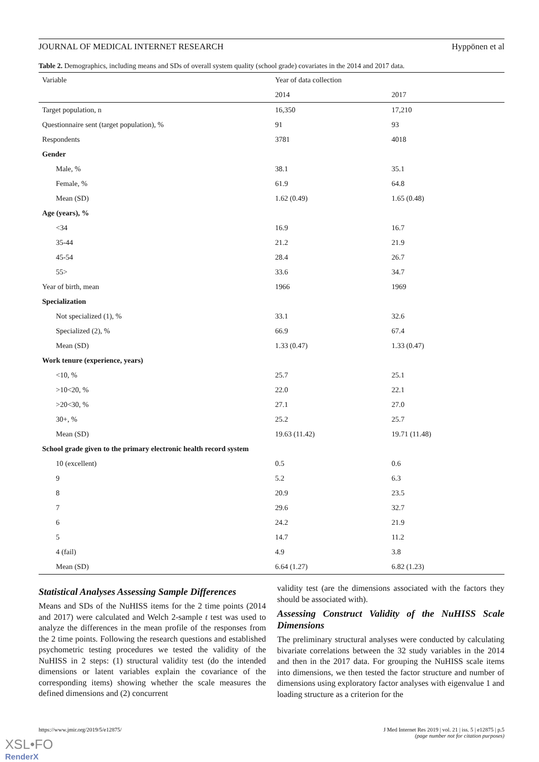JOURNAL OF MEDICAL INTERNET RESEARCH Hyppönen et al
Table 2. Demographics, including means and SDs of overall system quality (school grade) covariates in the 2014 and 2017 data.
| Variable | Year of data collection | |
| --- | --- | --- |
| | 2014 | 2017 |
| Target population, n | 16,350 | 17,210 |
| Questionnaire sent (target population), % | 91 | 93 |
| Respondents | 3781 | 4018 |
| Gender | | |
| Male, % | 38.1 | 35.1 |
| Female, % | 61.9 | 64.8 |
| Mean (SD) | 1.62 (0.49) | 1.65 (0.48) |
| Age (years), % | | |
| <34 | 16.9 | 16.7 |
| 35-44 | 21.2 | 21.9 |
| 45-54 | 28.4 | 26.7 |
| 55> | 33.6 | 34.7 |
| Year of birth, mean | 1966 | 1969 |
| Specialization | | |
| Not specialized (1), % | 33.1 | 32.6 |
| Specialized (2), % | 66.9 | 67.4 |
| Mean (SD) | 1.33 (0.47) | 1.33 (0.47) |
| Work tenure (experience, years) | | |
| <10, % | 25.7 | 25.1 |
| >10<20, % | 22.0 | 22.1 |
| >20<30, % | 27.1 | 27.0 |
| 30+, % | 25.2 | 25.7 |
| Mean (SD) | 19.63 (11.42) | 19.71 (11.48) |
| School grade given to the primary electronic health record system | | |
| 10 (excellent) | 0.5 | 0.6 |
| 9 | 5.2 | 6.3 |
| 8 | 20.9 | 23.5 |
| 7 | 29.6 | 32.7 |
| 6 | 24.2 | 21.9 |
| 5 | 14.7 | 11.2 |
| 4 (fail) | 4.9 | 3.8 |
| Mean (SD) | 6.64 (1.27) | 6.82 (1.23) |
Statistical Analyses Assessing Sample Differences
Means and SDs of the NuHISS items for the 2 time points (2014 and 2017) were calculated and Welch 2-sample t test was used to analyze the differences in the mean profile of the responses from the 2 time points. Following the research questions and established psychometric testing procedures we tested the validity of the NuHISS in 2 steps: (1) structural validity test (do the intended dimensions or latent variables explain the covariance of the corresponding items) showing whether the scale measures the defined dimensions and (2) concurrent
validity test (are the dimensions associated with the factors they should be associated with).
Assessing Construct Validity of the NuHISS Scale Dimensions
The preliminary structural analyses were conducted by calculating bivariate correlations between the 32 study variables in the 2014 and then in the 2017 data. For grouping the NuHISS scale items into dimensions, we then tested the factor structure and number of dimensions using exploratory factor analyses with eigenvalue 1 and loading structure as a criterion for the
https://www.jmir.org/2019/5/e12875/ J Med Internet Res 2019 | vol. 21 | iss. 5 | e12875 | p.5
(page number not for citation purposes)
XSL•FO
RenderX